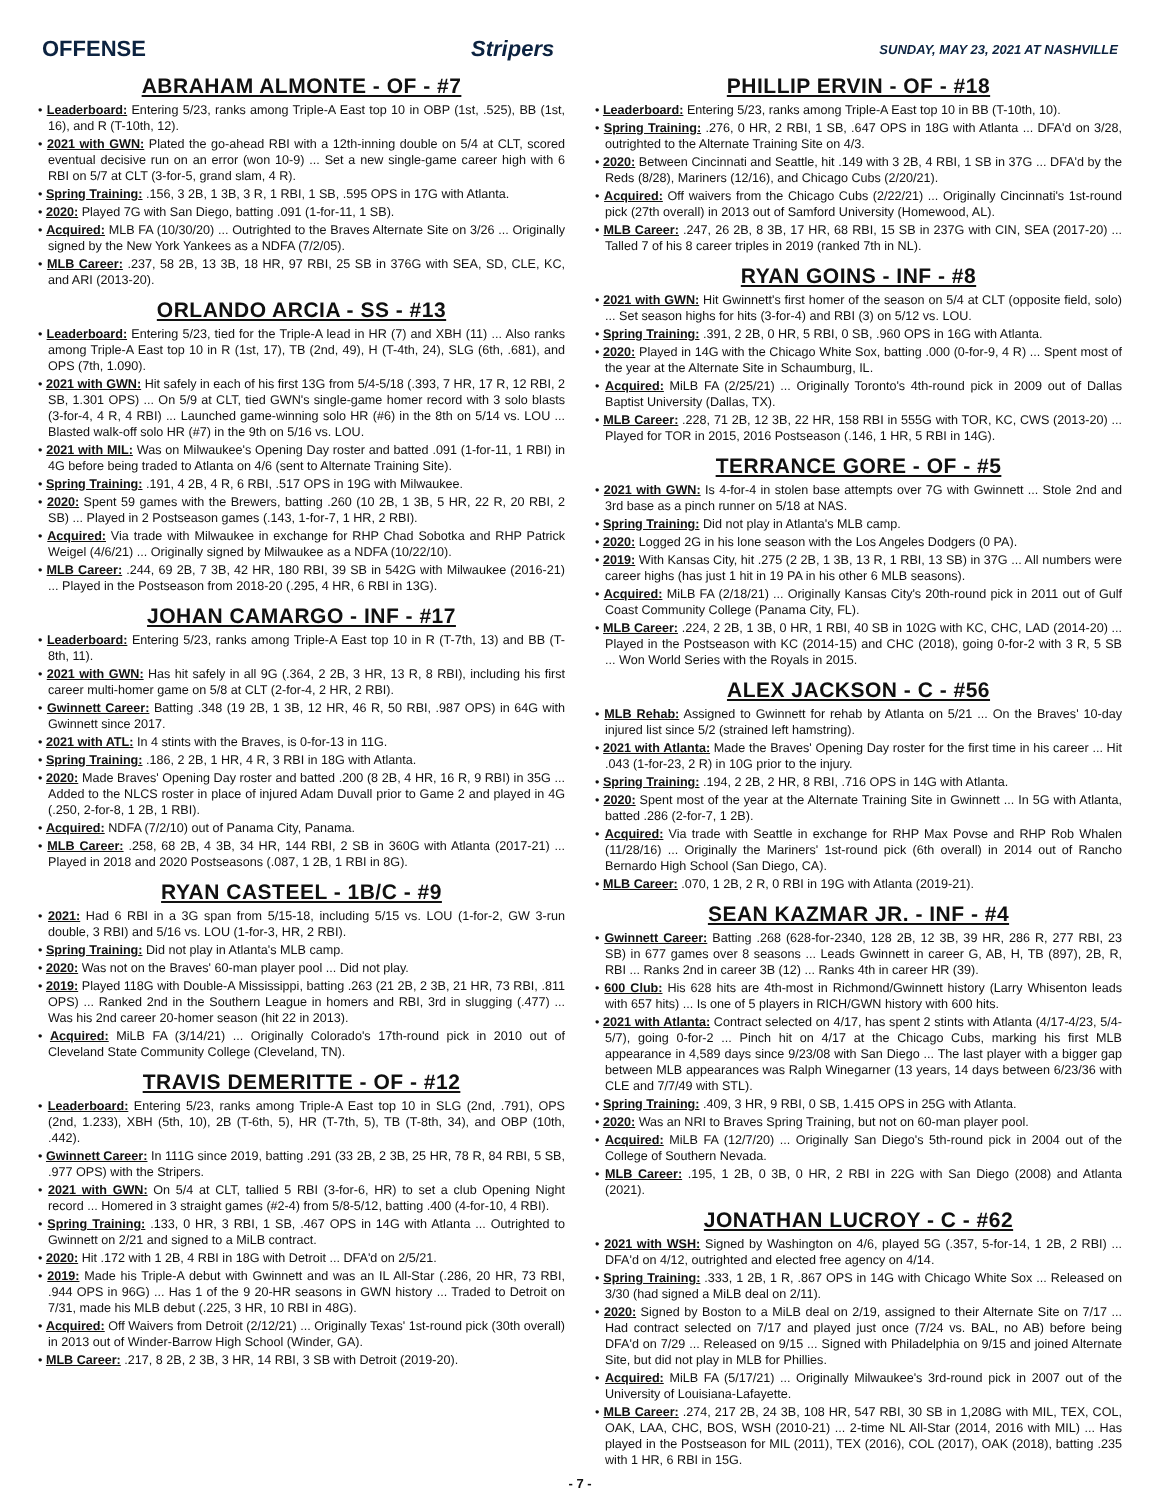OFFENSE Stripers SUNDAY, MAY 23, 2021 AT NASHVILLE
ABRAHAM ALMONTE - OF - #7
• Leaderboard: Entering 5/23, ranks among Triple-A East top 10 in OBP (1st, .525), BB (1st, 16), and R (T-10th, 12).
• 2021 with GWN: Plated the go-ahead RBI with a 12th-inning double on 5/4 at CLT, scored eventual decisive run on an error (won 10-9) ... Set a new single-game career high with 6 RBI on 5/7 at CLT (3-for-5, grand slam, 4 R).
• Spring Training: .156, 3 2B, 1 3B, 3 R, 1 RBI, 1 SB, .595 OPS in 17G with Atlanta.
• 2020: Played 7G with San Diego, batting .091 (1-for-11, 1 SB).
• Acquired: MLB FA (10/30/20) ... Outrighted to the Braves Alternate Site on 3/26 ... Originally signed by the New York Yankees as a NDFA (7/2/05).
• MLB Career: .237, 58 2B, 13 3B, 18 HR, 97 RBI, 25 SB in 376G with SEA, SD, CLE, KC, and ARI (2013-20).
ORLANDO ARCIA - SS - #13
• Leaderboard: Entering 5/23, tied for the Triple-A lead in HR (7) and XBH (11) ... Also ranks among Triple-A East top 10 in R (1st, 17), TB (2nd, 49), H (T-4th, 24), SLG (6th, .681), and OPS (7th, 1.090).
• 2021 with GWN: Hit safely in each of his first 13G from 5/4-5/18 (.393, 7 HR, 17 R, 12 RBI, 2 SB, 1.301 OPS) ... On 5/9 at CLT, tied GWN's single-game homer record with 3 solo blasts (3-for-4, 4 R, 4 RBI) ... Launched game-winning solo HR (#6) in the 8th on 5/14 vs. LOU ... Blasted walk-off solo HR (#7) in the 9th on 5/16 vs. LOU.
• 2021 with MIL: Was on Milwaukee's Opening Day roster and batted .091 (1-for-11, 1 RBI) in 4G before being traded to Atlanta on 4/6 (sent to Alternate Training Site).
• Spring Training: .191, 4 2B, 4 R, 6 RBI, .517 OPS in 19G with Milwaukee.
• 2020: Spent 59 games with the Brewers, batting .260 (10 2B, 1 3B, 5 HR, 22 R, 20 RBI, 2 SB) ... Played in 2 Postseason games (.143, 1-for-7, 1 HR, 2 RBI).
• Acquired: Via trade with Milwaukee in exchange for RHP Chad Sobotka and RHP Patrick Weigel (4/6/21) ... Originally signed by Milwaukee as a NDFA (10/22/10).
• MLB Career: .244, 69 2B, 7 3B, 42 HR, 180 RBI, 39 SB in 542G with Milwaukee (2016-21) ... Played in the Postseason from 2018-20 (.295, 4 HR, 6 RBI in 13G).
JOHAN CAMARGO - INF - #17
• Leaderboard: Entering 5/23, ranks among Triple-A East top 10 in R (T-7th, 13) and BB (T-8th, 11).
• 2021 with GWN: Has hit safely in all 9G (.364, 2 2B, 3 HR, 13 R, 8 RBI), including his first career multi-homer game on 5/8 at CLT (2-for-4, 2 HR, 2 RBI).
• Gwinnett Career: Batting .348 (19 2B, 1 3B, 12 HR, 46 R, 50 RBI, .987 OPS) in 64G with Gwinnett since 2017.
• 2021 with ATL: In 4 stints with the Braves, is 0-for-13 in 11G.
• Spring Training: .186, 2 2B, 1 HR, 4 R, 3 RBI in 18G with Atlanta.
• 2020: Made Braves' Opening Day roster and batted .200 (8 2B, 4 HR, 16 R, 9 RBI) in 35G ... Added to the NLCS roster in place of injured Adam Duvall prior to Game 2 and played in 4G (.250, 2-for-8, 1 2B, 1 RBI).
• Acquired: NDFA (7/2/10) out of Panama City, Panama.
• MLB Career: .258, 68 2B, 4 3B, 34 HR, 144 RBI, 2 SB in 360G with Atlanta (2017-21) ... Played in 2018 and 2020 Postseasons (.087, 1 2B, 1 RBI in 8G).
RYAN CASTEEL - 1B/C - #9
• 2021: Had 6 RBI in a 3G span from 5/15-18, including 5/15 vs. LOU (1-for-2, GW 3-run double, 3 RBI) and 5/16 vs. LOU (1-for-3, HR, 2 RBI).
• Spring Training: Did not play in Atlanta's MLB camp.
• 2020: Was not on the Braves' 60-man player pool ... Did not play.
• 2019: Played 118G with Double-A Mississippi, batting .263 (21 2B, 2 3B, 21 HR, 73 RBI, .811 OPS) ... Ranked 2nd in the Southern League in homers and RBI, 3rd in slugging (.477) ... Was his 2nd career 20-homer season (hit 22 in 2013).
• Acquired: MiLB FA (3/14/21) ... Originally Colorado's 17th-round pick in 2010 out of Cleveland State Community College (Cleveland, TN).
TRAVIS DEMERITTE - OF - #12
• Leaderboard: Entering 5/23, ranks among Triple-A East top 10 in SLG (2nd, .791), OPS (2nd, 1.233), XBH (5th, 10), 2B (T-6th, 5), HR (T-7th, 5), TB (T-8th, 34), and OBP (10th, .442).
• Gwinnett Career: In 111G since 2019, batting .291 (33 2B, 2 3B, 25 HR, 78 R, 84 RBI, 5 SB, .977 OPS) with the Stripers.
• 2021 with GWN: On 5/4 at CLT, tallied 5 RBI (3-for-6, HR) to set a club Opening Night record ... Homered in 3 straight games (#2-4) from 5/8-5/12, batting .400 (4-for-10, 4 RBI).
• Spring Training: .133, 0 HR, 3 RBI, 1 SB, .467 OPS in 14G with Atlanta ... Outrighted to Gwinnett on 2/21 and signed to a MiLB contract.
• 2020: Hit .172 with 1 2B, 4 RBI in 18G with Detroit ... DFA'd on 2/5/21.
• 2019: Made his Triple-A debut with Gwinnett and was an IL All-Star (.286, 20 HR, 73 RBI, .944 OPS in 96G) ... Has 1 of the 9 20-HR seasons in GWN history ... Traded to Detroit on 7/31, made his MLB debut (.225, 3 HR, 10 RBI in 48G).
• Acquired: Off Waivers from Detroit (2/12/21) ... Originally Texas' 1st-round pick (30th overall) in 2013 out of Winder-Barrow High School (Winder, GA).
• MLB Career: .217, 8 2B, 2 3B, 3 HR, 14 RBI, 3 SB with Detroit (2019-20).
PHILLIP ERVIN - OF - #18
• Leaderboard: Entering 5/23, ranks among Triple-A East top 10 in BB (T-10th, 10).
• Spring Training: .276, 0 HR, 2 RBI, 1 SB, .647 OPS in 18G with Atlanta ... DFA'd on 3/28, outrighted to the Alternate Training Site on 4/3.
• 2020: Between Cincinnati and Seattle, hit .149 with 3 2B, 4 RBI, 1 SB in 37G ... DFA'd by the Reds (8/28), Mariners (12/16), and Chicago Cubs (2/20/21).
• Acquired: Off waivers from the Chicago Cubs (2/22/21) ... Originally Cincinnati's 1st-round pick (27th overall) in 2013 out of Samford University (Homewood, AL).
• MLB Career: .247, 26 2B, 8 3B, 17 HR, 68 RBI, 15 SB in 237G with CIN, SEA (2017-20) ... Talled 7 of his 8 career triples in 2019 (ranked 7th in NL).
RYAN GOINS - INF - #8
• 2021 with GWN: Hit Gwinnett's first homer of the season on 5/4 at CLT (opposite field, solo) ... Set season highs for hits (3-for-4) and RBI (3) on 5/12 vs. LOU.
• Spring Training: .391, 2 2B, 0 HR, 5 RBI, 0 SB, .960 OPS in 16G with Atlanta.
• 2020: Played in 14G with the Chicago White Sox, batting .000 (0-for-9, 4 R) ... Spent most of the year at the Alternate Site in Schaumburg, IL.
• Acquired: MiLB FA (2/25/21) ... Originally Toronto's 4th-round pick in 2009 out of Dallas Baptist University (Dallas, TX).
• MLB Career: .228, 71 2B, 12 3B, 22 HR, 158 RBI in 555G with TOR, KC, CWS (2013-20) ... Played for TOR in 2015, 2016 Postseason (.146, 1 HR, 5 RBI in 14G).
TERRANCE GORE - OF - #5
• 2021 with GWN: Is 4-for-4 in stolen base attempts over 7G with Gwinnett ... Stole 2nd and 3rd base as a pinch runner on 5/18 at NAS.
• Spring Training: Did not play in Atlanta's MLB camp.
• 2020: Logged 2G in his lone season with the Los Angeles Dodgers (0 PA).
• 2019: With Kansas City, hit .275 (2 2B, 1 3B, 13 R, 1 RBI, 13 SB) in 37G ... All numbers were career highs (has just 1 hit in 19 PA in his other 6 MLB seasons).
• Acquired: MiLB FA (2/18/21) ... Originally Kansas City's 20th-round pick in 2011 out of Gulf Coast Community College (Panama City, FL).
• MLB Career: .224, 2 2B, 1 3B, 0 HR, 1 RBI, 40 SB in 102G with KC, CHC, LAD (2014-20) ... Played in the Postseason with KC (2014-15) and CHC (2018), going 0-for-2 with 3 R, 5 SB ... Won World Series with the Royals in 2015.
ALEX JACKSON - C - #56
• MLB Rehab: Assigned to Gwinnett for rehab by Atlanta on 5/21 ... On the Braves' 10-day injured list since 5/2 (strained left hamstring).
• 2021 with Atlanta: Made the Braves' Opening Day roster for the first time in his career ... Hit .043 (1-for-23, 2 R) in 10G prior to the injury.
• Spring Training: .194, 2 2B, 2 HR, 8 RBI, .716 OPS in 14G with Atlanta.
• 2020: Spent most of the year at the Alternate Training Site in Gwinnett ... In 5G with Atlanta, batted .286 (2-for-7, 1 2B).
• Acquired: Via trade with Seattle in exchange for RHP Max Povse and RHP Rob Whalen (11/28/16) ... Originally the Mariners' 1st-round pick (6th overall) in 2014 out of Rancho Bernardo High School (San Diego, CA).
• MLB Career: .070, 1 2B, 2 R, 0 RBI in 19G with Atlanta (2019-21).
SEAN KAZMAR JR. - INF - #4
• Gwinnett Career: Batting .268 (628-for-2340, 128 2B, 12 3B, 39 HR, 286 R, 277 RBI, 23 SB) in 677 games over 8 seasons ... Leads Gwinnett in career G, AB, H, TB (897), 2B, R, RBI ... Ranks 2nd in career 3B (12) ... Ranks 4th in career HR (39).
• 600 Club: His 628 hits are 4th-most in Richmond/Gwinnett history (Larry Whisenton leads with 657 hits) ... Is one of 5 players in RICH/GWN history with 600 hits.
• 2021 with Atlanta: Contract selected on 4/17, has spent 2 stints with Atlanta (4/17-4/23, 5/4-5/7), going 0-for-2 ... Pinch hit on 4/17 at the Chicago Cubs, marking his first MLB appearance in 4,589 days since 9/23/08 with San Diego ... The last player with a bigger gap between MLB appearances was Ralph Winegarner (13 years, 14 days between 6/23/36 with CLE and 7/7/49 with STL).
• Spring Training: .409, 3 HR, 9 RBI, 0 SB, 1.415 OPS in 25G with Atlanta.
• 2020: Was an NRI to Braves Spring Training, but not on 60-man player pool.
• Acquired: MiLB FA (12/7/20) ... Originally San Diego's 5th-round pick in 2004 out of the College of Southern Nevada.
• MLB Career: .195, 1 2B, 0 3B, 0 HR, 2 RBI in 22G with San Diego (2008) and Atlanta (2021).
JONATHAN LUCROY - C - #62
• 2021 with WSH: Signed by Washington on 4/6, played 5G (.357, 5-for-14, 1 2B, 2 RBI) ... DFA'd on 4/12, outrighted and elected free agency on 4/14.
• Spring Training: .333, 1 2B, 1 R, .867 OPS in 14G with Chicago White Sox ... Released on 3/30 (had signed a MiLB deal on 2/11).
• 2020: Signed by Boston to a MiLB deal on 2/19, assigned to their Alternate Site on 7/17 ... Had contract selected on 7/17 and played just once (7/24 vs. BAL, no AB) before being DFA'd on 7/29 ... Released on 9/15 ... Signed with Philadelphia on 9/15 and joined Alternate Site, but did not play in MLB for Phillies.
• Acquired: MiLB FA (5/17/21) ... Originally Milwaukee's 3rd-round pick in 2007 out of the University of Louisiana-Lafayette.
• MLB Career: .274, 217 2B, 24 3B, 108 HR, 547 RBI, 30 SB in 1,208G with MIL, TEX, COL, OAK, LAA, CHC, BOS, WSH (2010-21) ... 2-time NL All-Star (2014, 2016 with MIL) ... Has played in the Postseason for MIL (2011), TEX (2016), COL (2017), OAK (2018), batting .235 with 1 HR, 6 RBI in 15G.
- 7 -